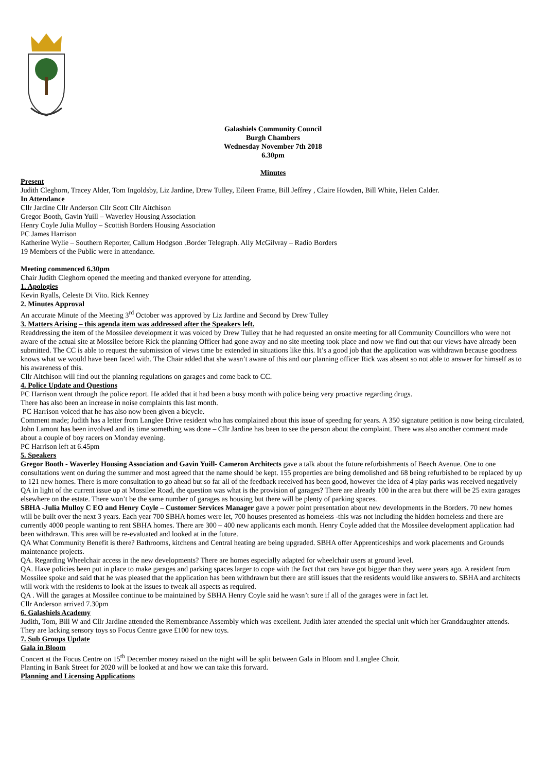Galashiels Community Council
Burgh Chambers
Wednesday November 7th 2018
6.30pm
Minutes
Present
Judith Cleghorn, Tracey Alder, Tom Ingoldsby, Liz Jardine, Drew Tulley, Eileen Frame, Bill Jeffrey , Claire Howden, Bill White, Helen Calder.
In Attendance
Cllr Jardine Cllr Anderson Cllr Scott Cllr Aitchison
Gregor Booth, Gavin Yuill – Waverley Housing Association
Henry Coyle Julia Mulloy – Scottish Borders Housing Association
PC James Harrison
Katherine Wylie – Southern Reporter, Callum Hodgson .Border Telegraph. Ally McGilvray – Radio Borders
19 Members of the Public were in attendance.
Meeting commenced 6.30pm
Chair Judith Cleghorn opened the meeting and thanked everyone for attending.
1. Apologies
Kevin Ryalls, Celeste Di Vito. Rick Kenney
2. Minutes Approval
An accurate Minute of the Meeting 3<sup>rd</sup> October was approved by Liz Jardine and Second by Drew Tulley
3. Matters Arising – this agenda item was addressed after the Speakers left.
Readdressing the item of the Mossilee development it was voiced by Drew Tulley that he had requested an onsite meeting for all Community Councillors who were not aware of the actual site at Mossilee before Rick the planning Officer had gone away and no site meeting took place and now we find out that our views have already been submitted. The CC is able to request the submission of views time be extended in situations like this. It’s a good job that the application was withdrawn because goodness knows what we would have been faced with. The Chair added that she wasn’t aware of this and our planning officer Rick was absent so not able to answer for himself as to his awareness of this.
Cllr Aitchison will find out the planning regulations on garages and come back to CC.
4. Police Update and Questions
PC Harrison went through the police report. He added that it had been a busy month with police being very proactive regarding drugs.
There has also been an increase in noise complaints this last month.
PC Harrison voiced that he has also now been given a bicycle.
Comment made; Judith has a letter from Langlee Drive resident who has complained about this issue of speeding for years. A 350 signature petition is now being circulated, John Lamont has been involved and its time something was done – Cllr Jardine has been to see the person about the complaint. There was also another comment made about a couple of boy racers on Monday evening.
PC Harrison left at 6.45pm
5. Speakers
Gregor Booth - Waverley Housing Association and Gavin Yuill- Cameron Architects gave a talk about the future refurbishments of Beech Avenue. One to one consultations went on during the summer and most agreed that the name should be kept. 155 properties are being demolished and 68 being refurbished to be replaced by up to 121 new homes. There is more consultation to go ahead but so far all of the feedback received has been good, however the idea of 4 play parks was received negatively
QA in light of the current issue up at Mossilee Road, the question was what is the provision of garages? There are already 100 in the area but there will be 25 extra garages elsewhere on the estate. There won’t be the same number of garages as housing but there will be plenty of parking spaces.
SBHA -Julia Mulloy C EO and Henry Coyle – Customer Services Manager gave a power point presentation about new developments in the Borders. 70 new homes will be built over the next 3 years. Each year 700 SBHA homes were let, 700 houses presented as homeless -this was not including the hidden homeless and there are currently 4000 people wanting to rent SBHA homes. There are 300 – 400 new applicants each month. Henry Coyle added that the Mossilee development application had been withdrawn. This area will be re-evaluated and looked at in the future.
QA What Community Benefit is there? Bathrooms, kitchens and Central heating are being upgraded. SBHA offer Apprenticeships and work placements and Grounds maintenance projects.
QA. Regarding Wheelchair access in the new developments? There are homes especially adapted for wheelchair users at ground level.
QA. Have policies been put in place to make garages and parking spaces larger to cope with the fact that cars have got bigger than they were years ago. A resident from Mossilee spoke and said that he was pleased that the application has been withdrawn but there are still issues that the residents would like answers to. SBHA and architects will work with the residents to look at the issues to tweak all aspects as required.
QA . Will the garages at Mossilee continue to be maintained by SBHA Henry Coyle said he wasn’t sure if all of the garages were in fact let.
Cllr Anderson arrived 7.30pm
6. Galashiels Academy
Judith, Tom, Bill W and Cllr Jardine attended the Remembrance Assembly which was excellent. Judith later attended the special unit which her Granddaughter attends. They are lacking sensory toys so Focus Centre gave £100 for new toys.
7. Sub Groups Update
Gala in Bloom
Concert at the Focus Centre on 15<sup>th</sup> December money raised on the night will be split between Gala in Bloom and Langlee Choir.
Planting in Bank Street for 2020 will be looked at and how we can take this forward.
Planning and Licensing Applications